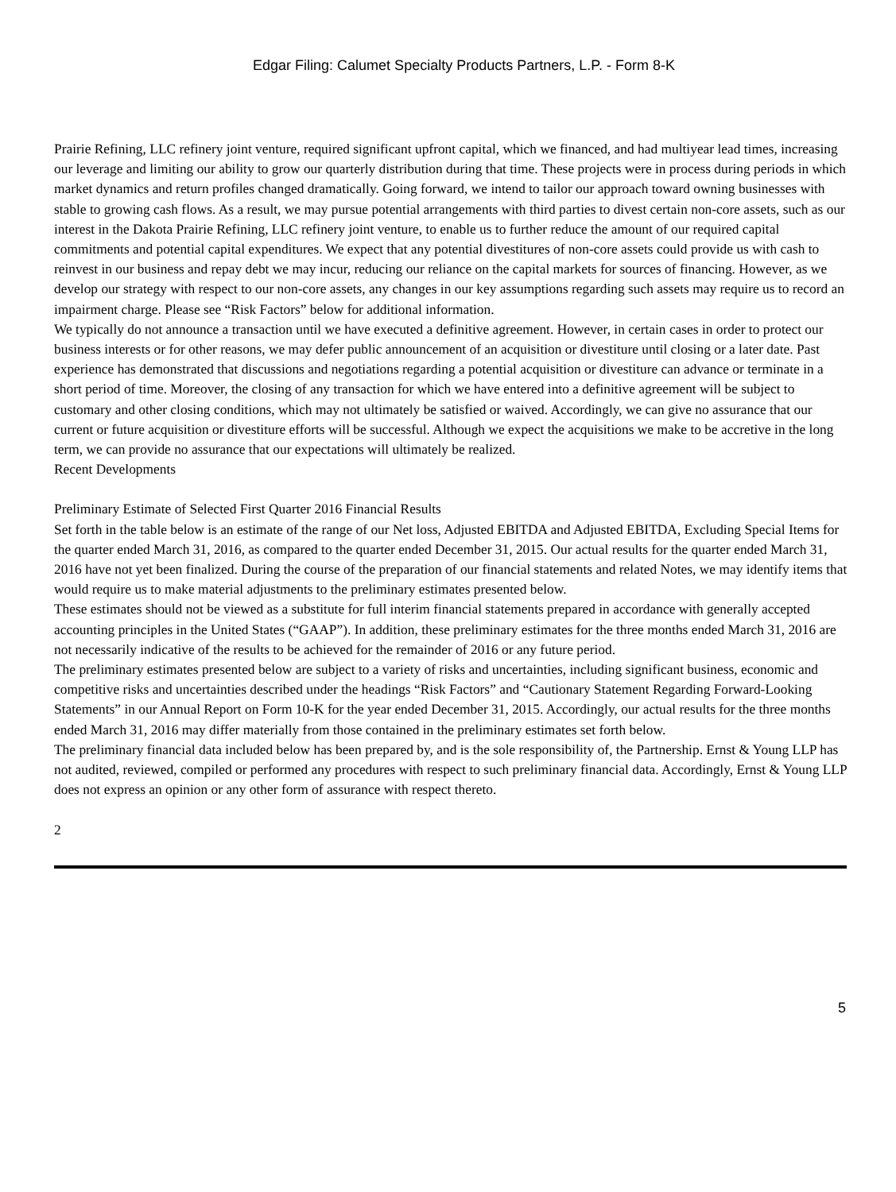Edgar Filing: Calumet Specialty Products Partners, L.P. - Form 8-K
Prairie Refining, LLC refinery joint venture, required significant upfront capital, which we financed, and had multiyear lead times, increasing our leverage and limiting our ability to grow our quarterly distribution during that time. These projects were in process during periods in which market dynamics and return profiles changed dramatically. Going forward, we intend to tailor our approach toward owning businesses with stable to growing cash flows. As a result, we may pursue potential arrangements with third parties to divest certain non-core assets, such as our interest in the Dakota Prairie Refining, LLC refinery joint venture, to enable us to further reduce the amount of our required capital commitments and potential capital expenditures. We expect that any potential divestitures of non-core assets could provide us with cash to reinvest in our business and repay debt we may incur, reducing our reliance on the capital markets for sources of financing. However, as we develop our strategy with respect to our non-core assets, any changes in our key assumptions regarding such assets may require us to record an impairment charge. Please see “Risk Factors” below for additional information.
We typically do not announce a transaction until we have executed a definitive agreement. However, in certain cases in order to protect our business interests or for other reasons, we may defer public announcement of an acquisition or divestiture until closing or a later date. Past experience has demonstrated that discussions and negotiations regarding a potential acquisition or divestiture can advance or terminate in a short period of time. Moreover, the closing of any transaction for which we have entered into a definitive agreement will be subject to customary and other closing conditions, which may not ultimately be satisfied or waived. Accordingly, we can give no assurance that our current or future acquisition or divestiture efforts will be successful. Although we expect the acquisitions we make to be accretive in the long term, we can provide no assurance that our expectations will ultimately be realized.
Recent Developments
Preliminary Estimate of Selected First Quarter 2016 Financial Results
Set forth in the table below is an estimate of the range of our Net loss, Adjusted EBITDA and Adjusted EBITDA, Excluding Special Items for the quarter ended March 31, 2016, as compared to the quarter ended December 31, 2015. Our actual results for the quarter ended March 31, 2016 have not yet been finalized. During the course of the preparation of our financial statements and related Notes, we may identify items that would require us to make material adjustments to the preliminary estimates presented below.
These estimates should not be viewed as a substitute for full interim financial statements prepared in accordance with generally accepted accounting principles in the United States (“GAAP”). In addition, these preliminary estimates for the three months ended March 31, 2016 are not necessarily indicative of the results to be achieved for the remainder of 2016 or any future period.
The preliminary estimates presented below are subject to a variety of risks and uncertainties, including significant business, economic and competitive risks and uncertainties described under the headings “Risk Factors” and “Cautionary Statement Regarding Forward-Looking Statements” in our Annual Report on Form 10-K for the year ended December 31, 2015. Accordingly, our actual results for the three months ended March 31, 2016 may differ materially from those contained in the preliminary estimates set forth below.
The preliminary financial data included below has been prepared by, and is the sole responsibility of, the Partnership. Ernst & Young LLP has not audited, reviewed, compiled or performed any procedures with respect to such preliminary financial data. Accordingly, Ernst & Young LLP does not express an opinion or any other form of assurance with respect thereto.
2
5